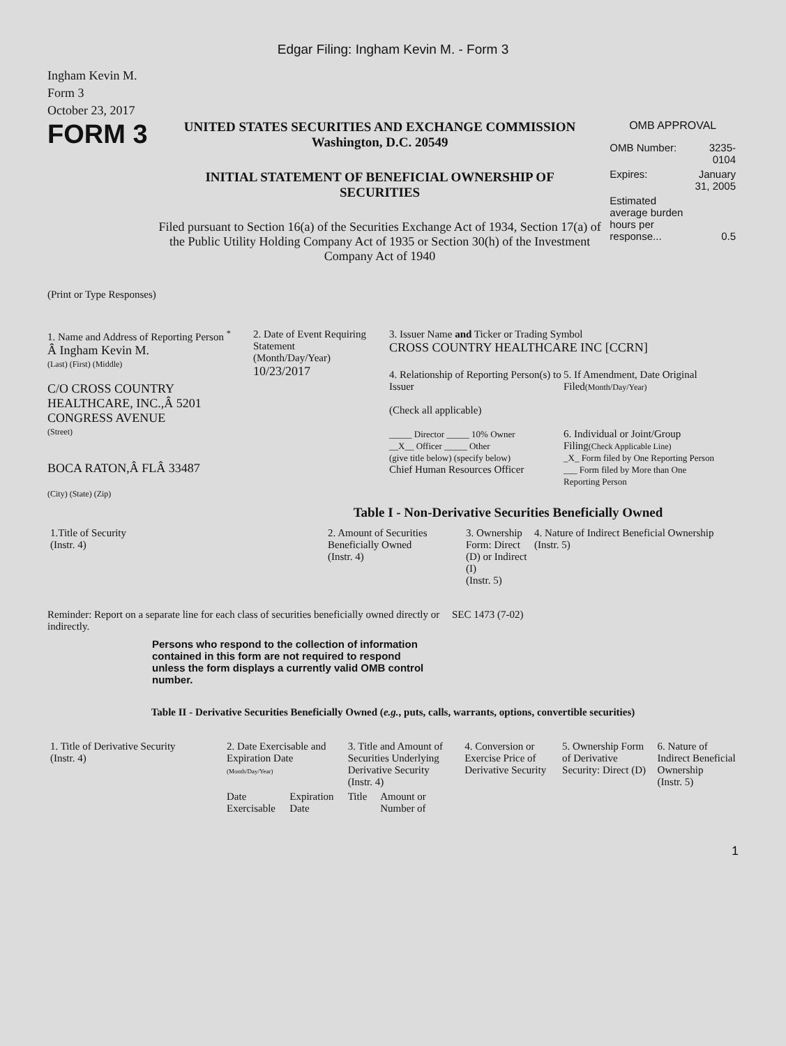Edgar Filing: Ingham Kevin M. - Form 3
Ingham Kevin M.
Form 3
October 23, 2017
FORM 3
UNITED STATES SECURITIES AND EXCHANGE COMMISSION
Washington, D.C. 20549
INITIAL STATEMENT OF BENEFICIAL OWNERSHIP OF SECURITIES
Filed pursuant to Section 16(a) of the Securities Exchange Act of 1934, Section 17(a) of the Public Utility Holding Company Act of 1935 or Section 30(h) of the Investment Company Act of 1940
OMB APPROVAL
| OMB Number: | 3235-0104 |
| Expires: | January 31, 2005 |
| Estimated average burden hours per response... | 0.5 |
(Print or Type Responses)
1. Name and Address of Reporting Person <sup>*</sup>
Â Ingham Kevin M.
(Last) (First) (Middle)
C/O CROSS COUNTRY HEALTHCARE, INC.,Â 5201 CONGRESS AVENUE
(Street)
BOCA RATON,Â FLÂ 33487
(City) (State) (Zip)
2. Date of Event Requiring Statement
(Month/Day/Year)
10/23/2017
3. Issuer Name and Ticker or Trading Symbol
CROSS COUNTRY HEALTHCARE INC [CCRN]
4. Relationship of Reporting Person(s) to Issuer
(Check all applicable)
_____ Director _____ 10% Owner
__X__ Officer _____ Other
(give title below) (specify below)
Chief Human Resources Officer
5. If Amendment, Date Original Filed(Month/Day/Year)
6. Individual or Joint/Group Filing(Check Applicable Line)
_X_ Form filed by One Reporting Person
___ Form filed by More than One Reporting Person
Table I - Non-Derivative Securities Beneficially Owned
| 1.Title of Security (Instr. 4) | 2. Amount of Securities Beneficially Owned (Instr. 4) | 3. Ownership Form: Direct (D) or Indirect (I) (Instr. 5) | 4. Nature of Indirect Beneficial Ownership (Instr. 5) |
| --- | --- | --- | --- |
Reminder: Report on a separate line for each class of securities beneficially owned directly or indirectly.
SEC 1473 (7-02)
Persons who respond to the collection of information contained in this form are not required to respond unless the form displays a currently valid OMB control number.
Table II - Derivative Securities Beneficially Owned (e.g., puts, calls, warrants, options, convertible securities)
| 1. Title of Derivative Security (Instr. 4) | 2. Date Exercisable and Expiration Date (Month/Day/Year) | | 3. Title and Amount of Securities Underlying Derivative Security (Instr. 4) | | 4. Conversion or Exercise Price of Derivative Security | 5. Ownership Form of Derivative Security: Direct (D) | 6. Nature of Indirect Beneficial Ownership (Instr. 5) |
| --- | --- | --- | --- | --- | --- | --- | --- |
| | Date Exercisable | Expiration Date | Title | Amount or Number of | | | |
1